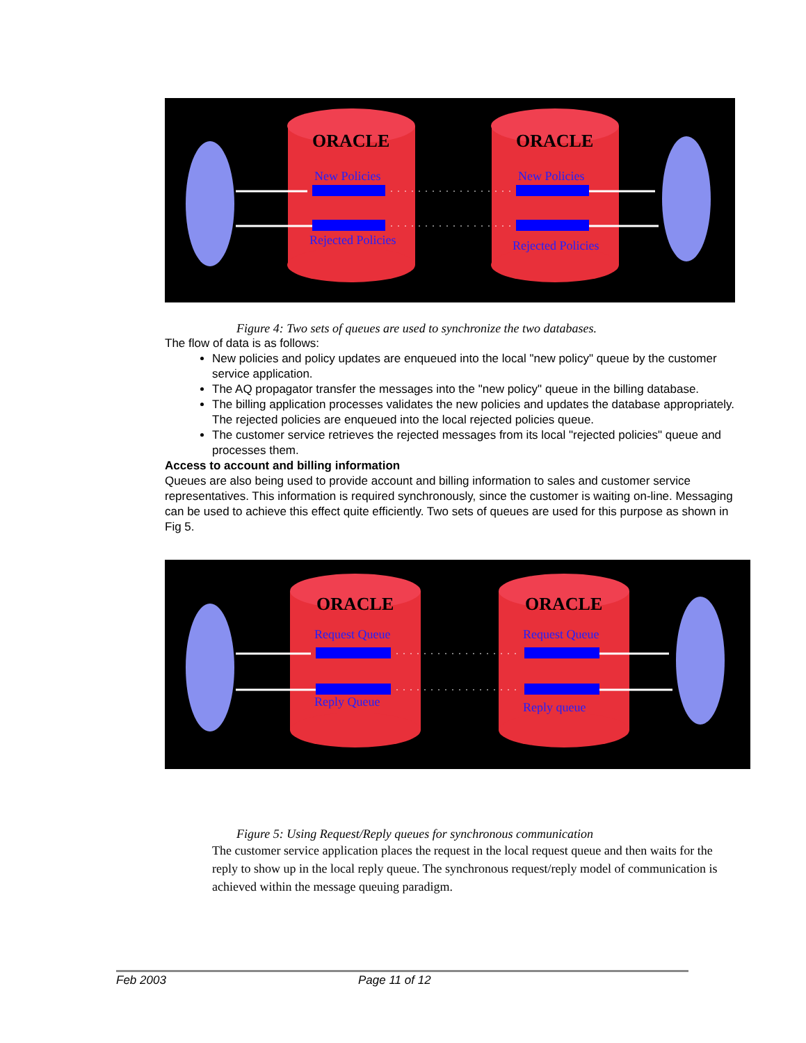ORACLE
ORACLE
New Policies
Rejected Policies
New Policies
Rejected Policies
Figure 4: Two sets of queues are used to synchronize the two databases.
The flow of data is as follows:
New policies and policy updates are enqueued into the local "new policy" queue by the customer service application.
The AQ propagator transfer the messages into the "new policy" queue in the billing database.
The billing application processes validates the new policies and updates the database appropriately. The rejected policies are enqueued into the local rejected policies queue.
The customer service retrieves the rejected messages from its local "rejected policies" queue and processes them.
Access to account and billing information
Queues are also being used to provide account and billing information to sales and customer service representatives. This information is required synchronously, since the customer is waiting on-line. Messaging can be used to achieve this effect quite efficiently. Two sets of queues are used for this purpose as shown in Fig 5.
ORACLE
ORACLE
Request Queue
Reply Queue
Request Queue
Reply queue
Figure 5: Using Request/Reply queues for synchronous communication
The customer service application places the request in the local request queue and then waits for the reply to show up in the local reply queue. The synchronous request/reply model of communication is achieved within the message queuing paradigm.
Feb 2003 Page 11 of 12